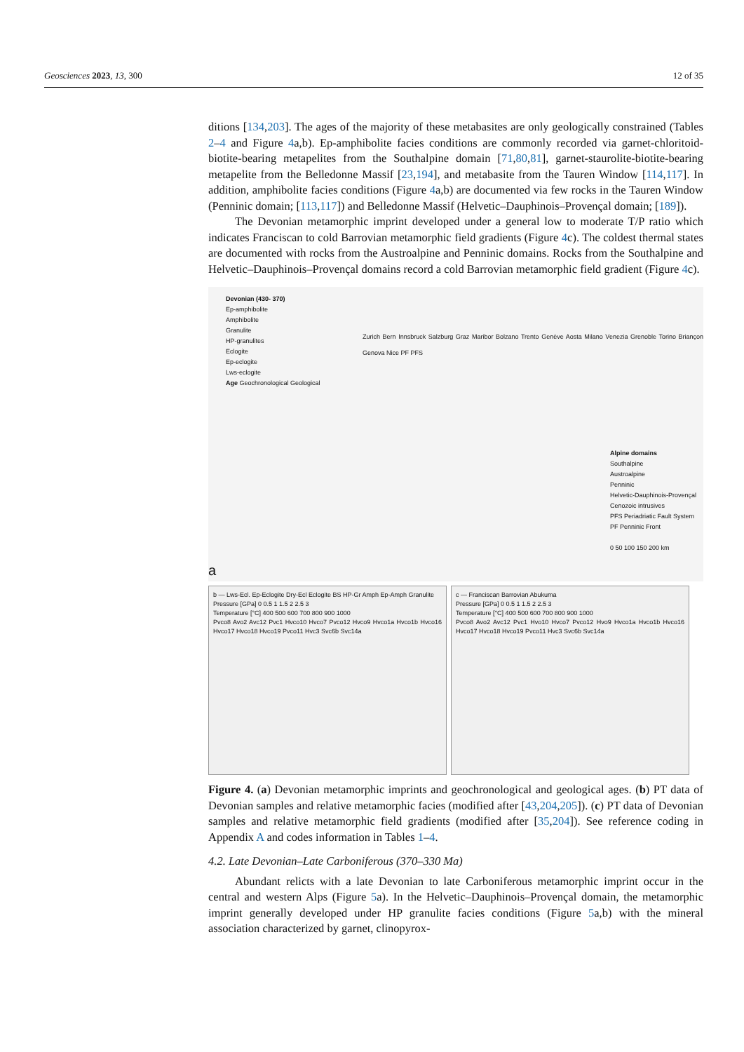Geosciences 2023, 13, 300 12 of 35
ditions [134,203]. The ages of the majority of these metabasites are only geologically constrained (Tables 2–4 and Figure 4a,b). Ep-amphibolite facies conditions are commonly recorded via garnet-chloritoid-biotite-bearing metapelites from the Southalpine domain [71,80,81], garnet-staurolite-biotite-bearing metapelite from the Belledonne Massif [23,194], and metabasite from the Tauren Window [114,117]. In addition, amphibolite facies conditions (Figure 4a,b) are documented via few rocks in the Tauren Window (Penninic domain; [113,117]) and Belledonne Massif (Helvetic–Dauphinois–Provençal domain; [189]).
The Devonian metamorphic imprint developed under a general low to moderate T/P ratio which indicates Franciscan to cold Barrovian metamorphic field gradients (Figure 4c). The coldest thermal states are documented with rocks from the Austroalpine and Penninic domains. Rocks from the Southalpine and Helvetic–Dauphinois–Provençal domains record a cold Barrovian metamorphic field gradient (Figure 4c).
Devonian (430- 370)
Ep-amphibolite
Amphibolite
Granulite
HP-granulites
Eclogite
Ep-eclogite
Lws-eclogite
Age Geochronological Geological
Zurich Bern Innsbruck Salzburg Graz Maribor Bolzano Trento Genève Aosta Milano Venezia Grenoble Torino Briançon Genova Nice PF PFS
Alpine domains
Southalpine
Austroalpine
Penninic
Helvetic-Dauphinois-Provençal
Cenozoic intrusives
PFS Periadriatic Fault System
PF Penninic Front
0 50 100 150 200 km
a
b — Lws-Ecl. Ep-Eclogite Dry-Ecl Eclogite BS HP-Gr Amph Ep-Amph Granulite
Pressure [GPa] 0 0.5 1 1.5 2 2.5 3
Temperature [°C] 400 500 600 700 800 900 1000
Pvco8 Avo2 Avc12 Pvc1 Hvco10 Hvco7 Pvco12 Hvco9 Hvco1a Hvco1b Hvco16 Hvco17 Hvco18 Hvco19 Pvco11 Hvc3 Svc6b Svc14a
c — Franciscan Barrovian Abukuma
Pressure [GPa] 0 0.5 1 1.5 2 2.5 3
Temperature [°C] 400 500 600 700 800 900 1000
Pvco8 Avo2 Avc12 Pvc1 Hvo10 Hvco7 Pvco12 Hvo9 Hvco1a Hvco1b Hvco16 Hvco17 Hvco18 Hvco19 Pvco11 Hvc3 Svc6b Svc14a
Figure 4. (a) Devonian metamorphic imprints and geochronological and geological ages. (b) PT data of Devonian samples and relative metamorphic facies (modified after [43,204,205]). (c) PT data of Devonian samples and relative metamorphic field gradients (modified after [35,204]). See reference coding in Appendix A and codes information in Tables 1–4.
4.2. Late Devonian–Late Carboniferous (370–330 Ma)
Abundant relicts with a late Devonian to late Carboniferous metamorphic imprint occur in the central and western Alps (Figure 5a). In the Helvetic–Dauphinois–Provençal domain, the metamorphic imprint generally developed under HP granulite facies conditions (Figure 5a,b) with the mineral association characterized by garnet, clinopyrox-